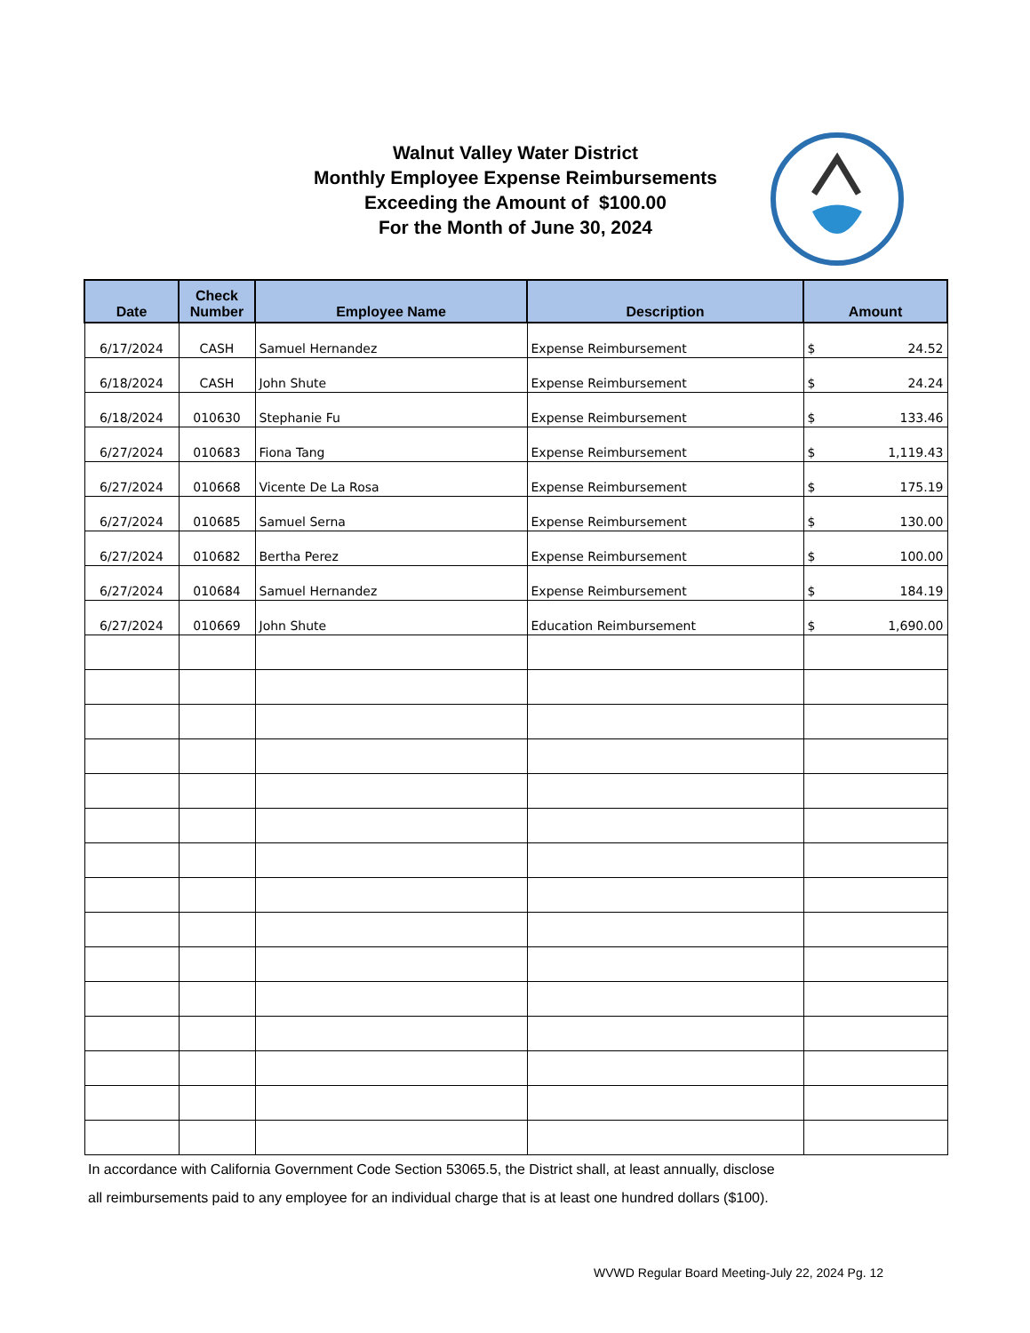Walnut Valley Water District
Monthly Employee Expense Reimbursements
Exceeding the Amount of $100.00
For the Month of June 30, 2024
| Date | Check Number | Employee Name | Description | Amount |
| --- | --- | --- | --- | --- |
| 6/17/2024 | CASH | Samuel Hernandez | Expense Reimbursement | $ 24.52 |
| 6/18/2024 | CASH | John Shute | Expense Reimbursement | $ 24.24 |
| 6/18/2024 | 010630 | Stephanie Fu | Expense Reimbursement | $ 133.46 |
| 6/27/2024 | 010683 | Fiona Tang | Expense Reimbursement | $ 1,119.43 |
| 6/27/2024 | 010668 | Vicente De La Rosa | Expense Reimbursement | $ 175.19 |
| 6/27/2024 | 010685 | Samuel Serna | Expense Reimbursement | $ 130.00 |
| 6/27/2024 | 010682 | Bertha Perez | Expense Reimbursement | $ 100.00 |
| 6/27/2024 | 010684 | Samuel Hernandez | Expense Reimbursement | $ 184.19 |
| 6/27/2024 | 010669 | John Shute | Education Reimbursement | $ 1,690.00 |
In accordance with California Government Code Section 53065.5, the District shall, at least annually, disclose
all reimbursements paid to any employee for an individual charge that is at least one hundred dollars ($100).
WVWD Regular Board Meeting-July 22, 2024 Pg. 12